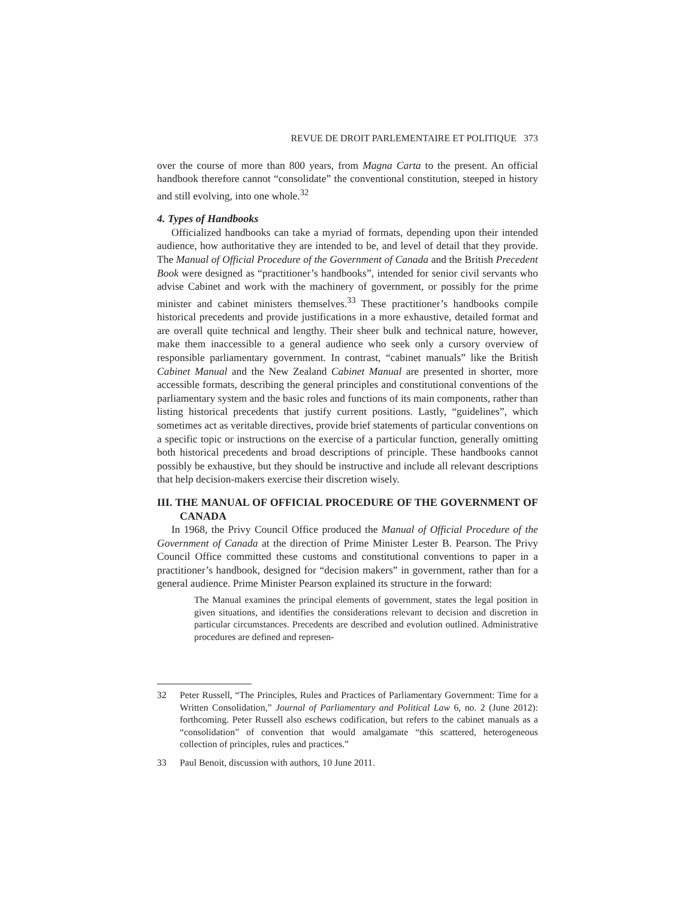REVUE DE DROIT PARLEMENTAIRE ET POLITIQUE 373
over the course of more than 800 years, from Magna Carta to the present. An official handbook therefore cannot “consolidate” the conventional constitution, steeped in history and still evolving, into one whole.<sup>32</sup>
4. Types of Handbooks
Officialized handbooks can take a myriad of formats, depending upon their intended audience, how authoritative they are intended to be, and level of detail that they provide. The Manual of Official Procedure of the Government of Canada and the British Precedent Book were designed as “practitioner’s handbooks”, intended for senior civil servants who advise Cabinet and work with the machinery of government, or possibly for the prime minister and cabinet ministers themselves.<sup>33</sup> These practitioner’s handbooks compile historical precedents and provide justifications in a more exhaustive, detailed format and are overall quite technical and lengthy. Their sheer bulk and technical nature, however, make them inaccessible to a general audience who seek only a cursory overview of responsible parliamentary government. In contrast, “cabinet manuals” like the British Cabinet Manual and the New Zealand Cabinet Manual are presented in shorter, more accessible formats, describing the general principles and constitutional conventions of the parliamentary system and the basic roles and functions of its main components, rather than listing historical precedents that justify current positions. Lastly, “guidelines”, which sometimes act as veritable directives, provide brief statements of particular conventions on a specific topic or instructions on the exercise of a particular function, generally omitting both historical precedents and broad descriptions of principle. These handbooks cannot possibly be exhaustive, but they should be instructive and include all relevant descriptions that help decision-makers exercise their discretion wisely.
III. THE MANUAL OF OFFICIAL PROCEDURE OF THE GOVERNMENT OF CANADA
In 1968, the Privy Council Office produced the Manual of Official Procedure of the Government of Canada at the direction of Prime Minister Lester B. Pearson. The Privy Council Office committed these customs and constitutional conventions to paper in a practitioner’s handbook, designed for “decision makers” in government, rather than for a general audience. Prime Minister Pearson explained its structure in the forward:
The Manual examines the principal elements of government, states the legal position in given situations, and identifies the considerations relevant to decision and discretion in particular circumstances. Precedents are described and evolution outlined. Administrative procedures are defined and represen-
32 Peter Russell, “The Principles, Rules and Practices of Parliamentary Government: Time for a Written Consolidation,” Journal of Parliamentary and Political Law 6, no. 2 (June 2012): forthcoming. Peter Russell also eschews codification, but refers to the cabinet manuals as a “consolidation” of convention that would amalgamate “this scattered, heterogeneous collection of principles, rules and practices.”
33 Paul Benoit, discussion with authors, 10 June 2011.